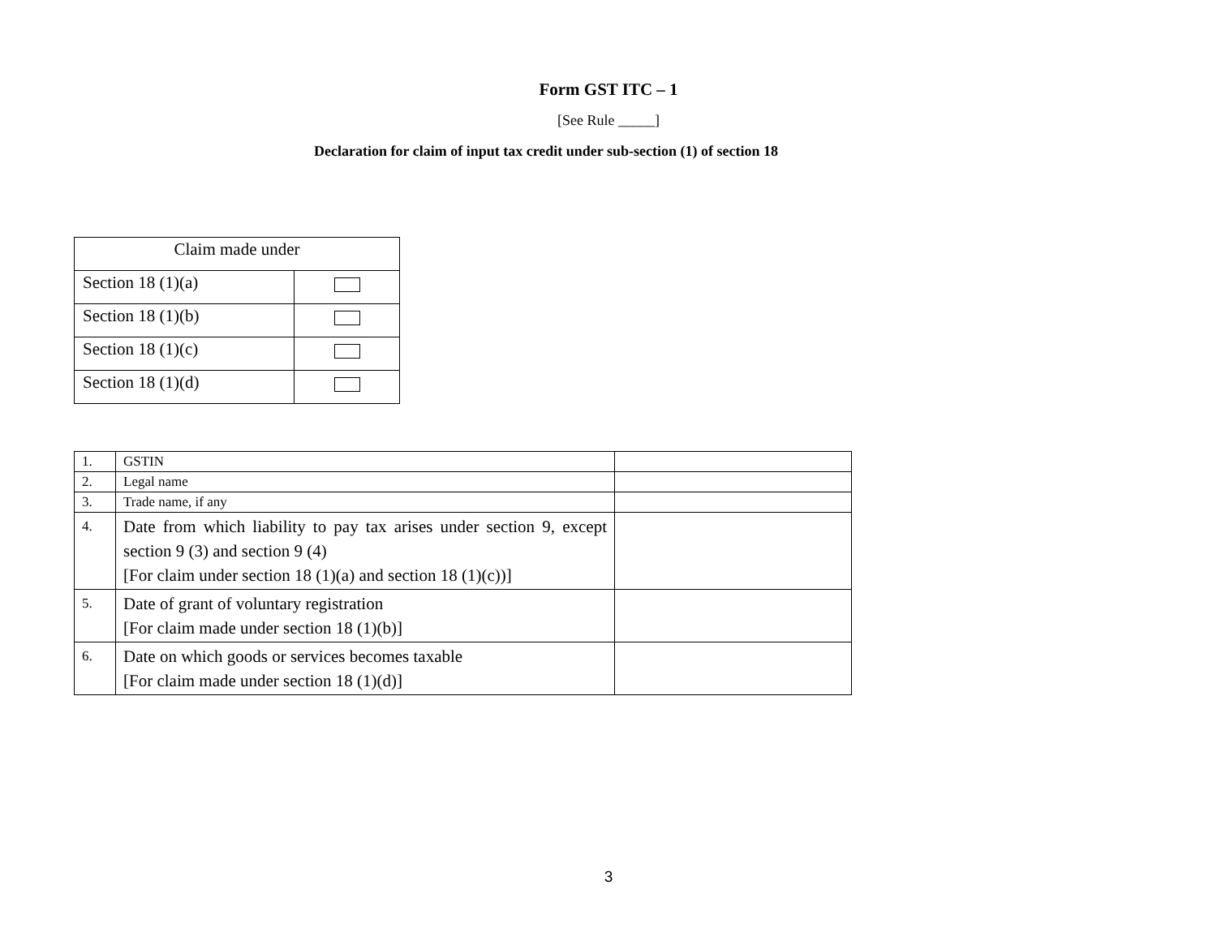Form GST ITC – 1
[See Rule _____]
Declaration for claim of input tax credit under sub-section (1) of section 18
| Claim made under | |
| Section 18 (1)(a) | |
| Section 18 (1)(b) | |
| Section 18 (1)(c) | |
| Section 18 (1)(d) | |
| 1. | GSTIN | |
| 2. | Legal name | |
| 3. | Trade name, if any | |
| 4. | Date from which liability to pay tax arises under section 9, except section 9 (3) and section 9 (4) [For claim under section 18 (1)(a) and section 18 (1)(c))] | |
| 5. | Date of grant of voluntary registration [For claim made under section 18 (1)(b)] | |
| 6. | Date on which goods or services becomes taxable [For claim made under section 18 (1)(d)] | |
3